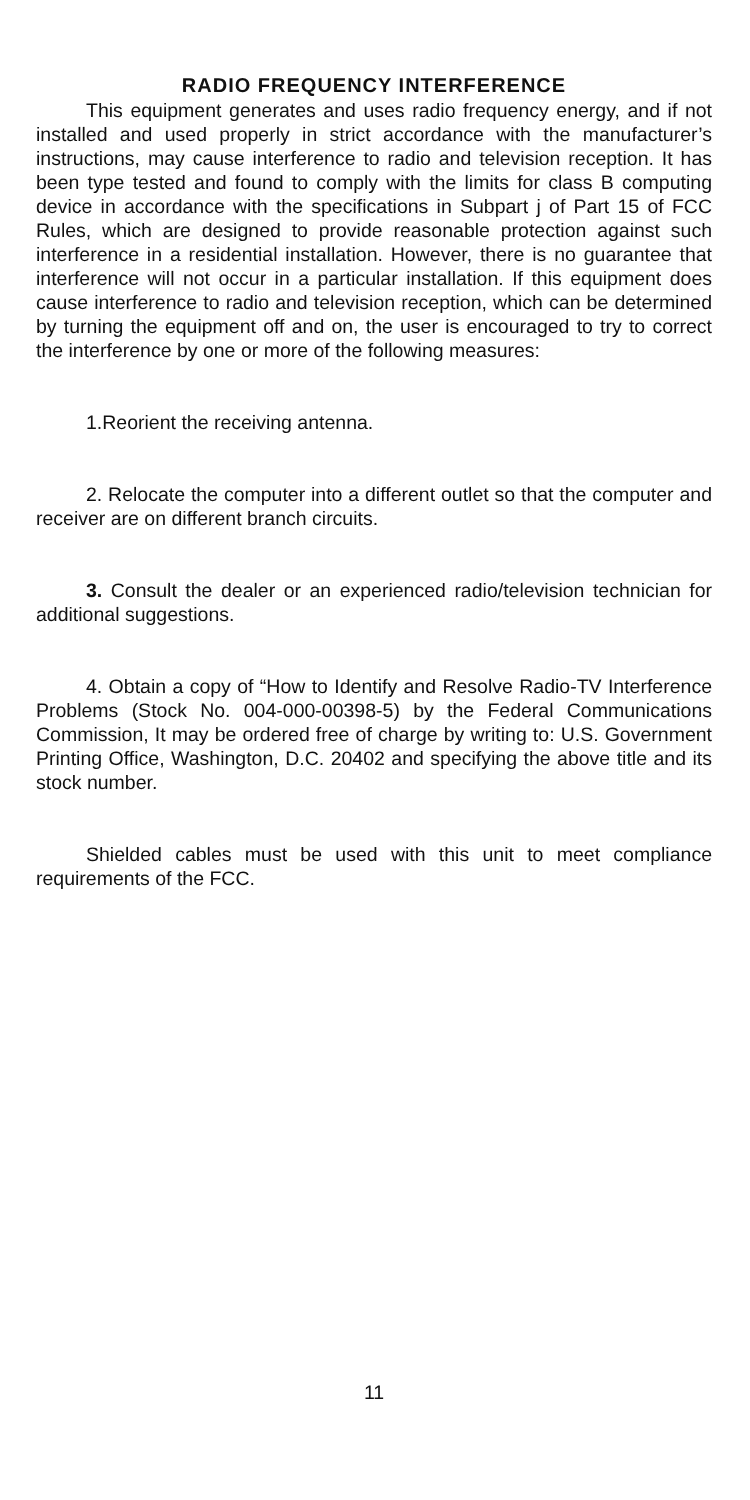RADIO FREQUENCY INTERFERENCE
This equipment generates and uses radio frequency energy, and if not installed and used properly in strict accordance with the manufacturer’s instructions, may cause interference to radio and television reception. It has been type tested and found to comply with the limits for class B computing device in accordance with the specifications in Subpart j of Part 15 of FCC Rules, which are designed to provide reasonable protection against such interference in a residential installation. However, there is no guarantee that interference will not occur in a particular installation. If this equipment does cause interference to radio and television reception, which can be determined by turning the equipment off and on, the user is encouraged to try to correct the interference by one or more of the following measures:
1.Reorient the receiving antenna.
2. Relocate the computer into a different outlet so that the computer and receiver are on different branch circuits.
3. Consult the dealer or an experienced radio/television technician for additional suggestions.
4. Obtain a copy of “How to Identify and Resolve Radio-TV Interference Problems (Stock No. 004-000-00398-5) by the Federal Communications Commission, It may be ordered free of charge by writing to: U.S. Government Printing Office, Washington, D.C. 20402 and specifying the above title and its stock number.
Shielded cables must be used with this unit to meet compliance requirements of the FCC.
11